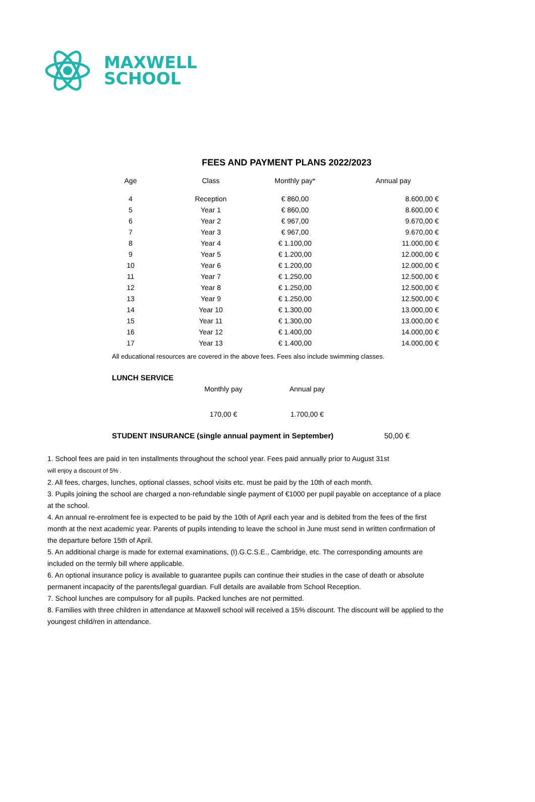MAXWELL
SCHOOL
FEES AND PAYMENT PLANS 2022/2023
| Age | Class | Monthly pay* | Annual pay |
| --- | --- | --- | --- |
| 4 | Reception | € 860,00 | 8.600,00 € |
| 5 | Year 1 | € 860,00 | 8.600,00 € |
| 6 | Year 2 | € 967,00 | 9.670,00 € |
| 7 | Year 3 | € 967,00 | 9.670,00 € |
| 8 | Year 4 | € 1.100,00 | 11.000,00 € |
| 9 | Year 5 | € 1.200,00 | 12.000,00 € |
| 10 | Year 6 | € 1.200,00 | 12.000,00 € |
| 11 | Year 7 | € 1.250,00 | 12.500,00 € |
| 12 | Year 8 | € 1.250,00 | 12.500,00 € |
| 13 | Year 9 | € 1.250,00 | 12.500,00 € |
| 14 | Year 10 | € 1.300,00 | 13.000,00 € |
| 15 | Year 11 | € 1.300,00 | 13.000,00 € |
| 16 | Year 12 | € 1.400,00 | 14.000,00 € |
| 17 | Year 13 | € 1.400,00 | 14.000,00 € |
All educational resources are covered in the above fees. Fees also include swimming classes.
LUNCH SERVICE
| Monthly pay | Annual pay |
| --- | --- |
| 170,00 € | 1.700,00 € |
STUDENT INSURANCE (single annual payment in September) 50,00 €
1. School fees are paid in ten installments throughout the school year. Fees paid annually prior to August 31st
will enjoy a discount of 5% .
2. All fees, charges, lunches, optional classes, school visits etc. must be paid by the 10th of each month.
3. Pupils joining the school are charged a non-refundable single payment of €1000 per pupil payable on acceptance of a place at the school.
4. An annual re-enrolment fee is expected to be paid by the 10th of April each year and is debited from the fees of the first month at the next academic year. Parents of pupils intending to leave the school in June must send in written confirmation of the departure before 15th of April.
5. An additional charge is made for external examinations, (I).G.C.S.E., Cambridge, etc. The corresponding amounts are included on the termly bill where applicable.
6. An optional insurance policy is available to guarantee pupils can continue their studies in the case of death or absolute permanent incapacity of the parents/legal guardian. Full details are available from School Reception.
7. School lunches are compulsory for all pupils. Packed lunches are not permitted.
8. Families with three children in attendance at Maxwell school will received a 15% discount. The discount will be applied to the youngest child/ren in attendance.